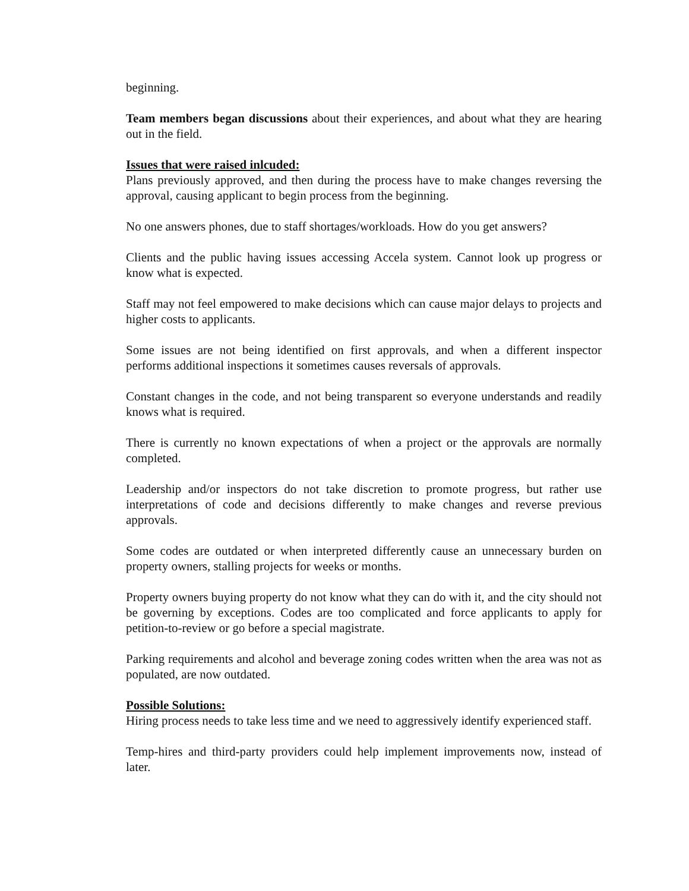beginning.
Team members began discussions about their experiences, and about what they are hearing out in the field.
Issues that were raised inlcuded:
Plans previously approved, and then during the process have to make changes reversing the approval, causing applicant to begin process from the beginning.
No one answers phones, due to staff shortages/workloads. How do you get answers?
Clients and the public having issues accessing Accela system. Cannot look up progress or know what is expected.
Staff may not feel empowered to make decisions which can cause major delays to projects and higher costs to applicants.
Some issues are not being identified on first approvals, and when a different inspector performs additional inspections it sometimes causes reversals of approvals.
Constant changes in the code, and not being transparent so everyone understands and readily knows what is required.
There is currently no known expectations of when a project or the approvals are normally completed.
Leadership and/or inspectors do not take discretion to promote progress, but rather use interpretations of code and decisions differently to make changes and reverse previous approvals.
Some codes are outdated or when interpreted differently cause an unnecessary burden on property owners, stalling projects for weeks or months.
Property owners buying property do not know what they can do with it, and the city should not be governing by exceptions. Codes are too complicated and force applicants to apply for petition-to-review or go before a special magistrate.
Parking requirements and alcohol and beverage zoning codes written when the area was not as populated, are now outdated.
Possible Solutions:
Hiring process needs to take less time and we need to aggressively identify experienced staff.
Temp-hires and third-party providers could help implement improvements now, instead of later.